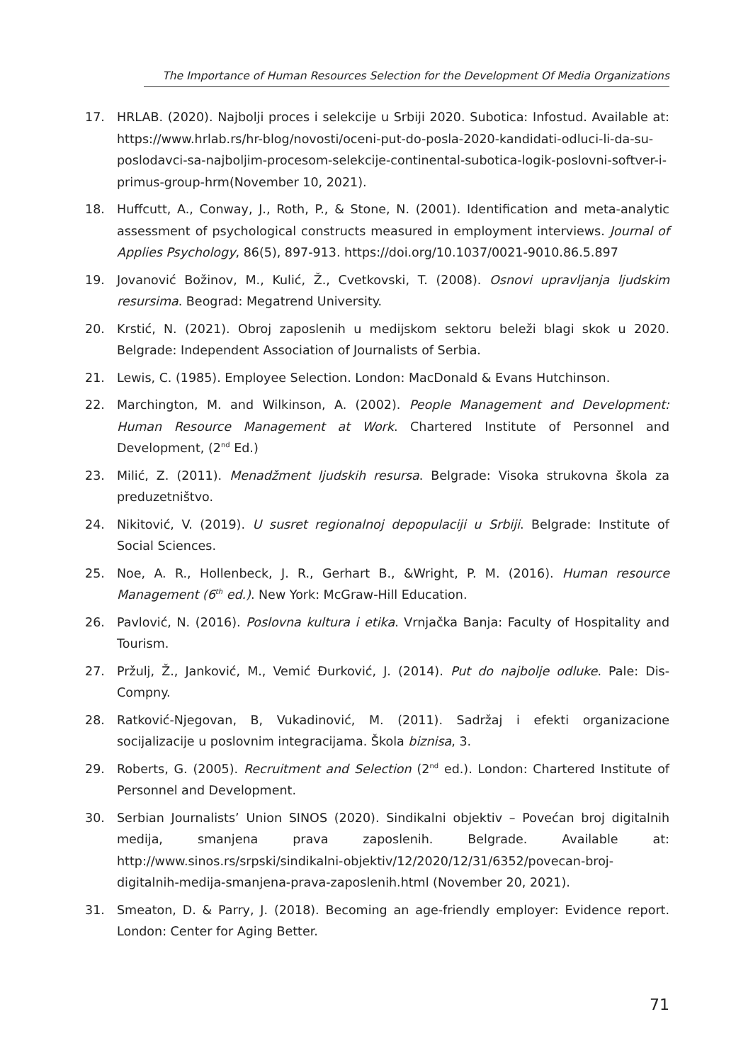The Importance of Human Resources Selection for the Development Of Media Organizations
17. HRLAB. (2020). Najbolji proces i selekcije u Srbiji 2020. Subotica: Infostud. Available at: https://www.hrlab.rs/hr-blog/novosti/oceni-put-do-posla-2020-kandidati-odluci-li-da-su-poslodavci-sa-najboljim-procesom-selekcije-continental-subotica-logik-poslovni-softver-i-primus-group-hrm(November 10, 2021).
18. Huffcutt, A., Conway, J., Roth, P., & Stone, N. (2001). Identification and meta-analytic assessment of psychological constructs measured in employment interviews. Journal of Applies Psychology, 86(5), 897-913. https://doi.org/10.1037/0021-9010.86.5.897
19. Jovanović Božinov, M., Kulić, Ž., Cvetkovski, T. (2008). Osnovi upravljanja ljudskim resursima. Beograd: Megatrend University.
20. Krstić, N. (2021). Obroj zaposlenih u medijskom sektoru beleži blagi skok u 2020. Belgrade: Independent Association of Journalists of Serbia.
21. Lewis, C. (1985). Employee Selection. London: MacDonald & Evans Hutchinson.
22. Marchington, M. and Wilkinson, A. (2002). People Management and Development: Human Resource Management at Work. Chartered Institute of Personnel and Development, (2<sup>nd</sup> Ed.)
23. Milić, Z. (2011). Menadžment ljudskih resursa. Belgrade: Visoka strukovna škola za preduzetništvo.
24. Nikitović, V. (2019). U susret regionalnoj depopulaciji u Srbiji. Belgrade: Institute of Social Sciences.
25. Noe, A. R., Hollenbeck, J. R., Gerhart B., &Wright, P. M. (2016). Human resource Management (6<sup>th</sup> ed.). New York: McGraw-Hill Education.
26. Pavlović, N. (2016). Poslovna kultura i etika. Vrnjačka Banja: Faculty of Hospitality and Tourism.
27. Pržulj, Ž., Janković, M., Vemić Đurković, J. (2014). Put do najbolje odluke. Pale: Dis-Compny.
28. Ratković-Njegovan, B, Vukadinović, M. (2011). Sadržaj i efekti organizacione socijalizacije u poslovnim integracijama. Škola biznisa, 3.
29. Roberts, G. (2005). Recruitment and Selection (2<sup>nd</sup> ed.). London: Chartered Institute of Personnel and Development.
30. Serbian Journalists’ Union SINOS (2020). Sindikalni objektiv – Povećan broj digitalnih medija, smanjena prava zaposlenih. Belgrade. Available at: http://www.sinos.rs/srpski/sindikalni-objektiv/12/2020/12/31/6352/povecan-broj-digitalnih-medija-smanjena-prava-zaposlenih.html (November 20, 2021).
31. Smeaton, D. & Parry, J. (2018). Becoming an age-friendly employer: Evidence report. London: Center for Aging Better.
71